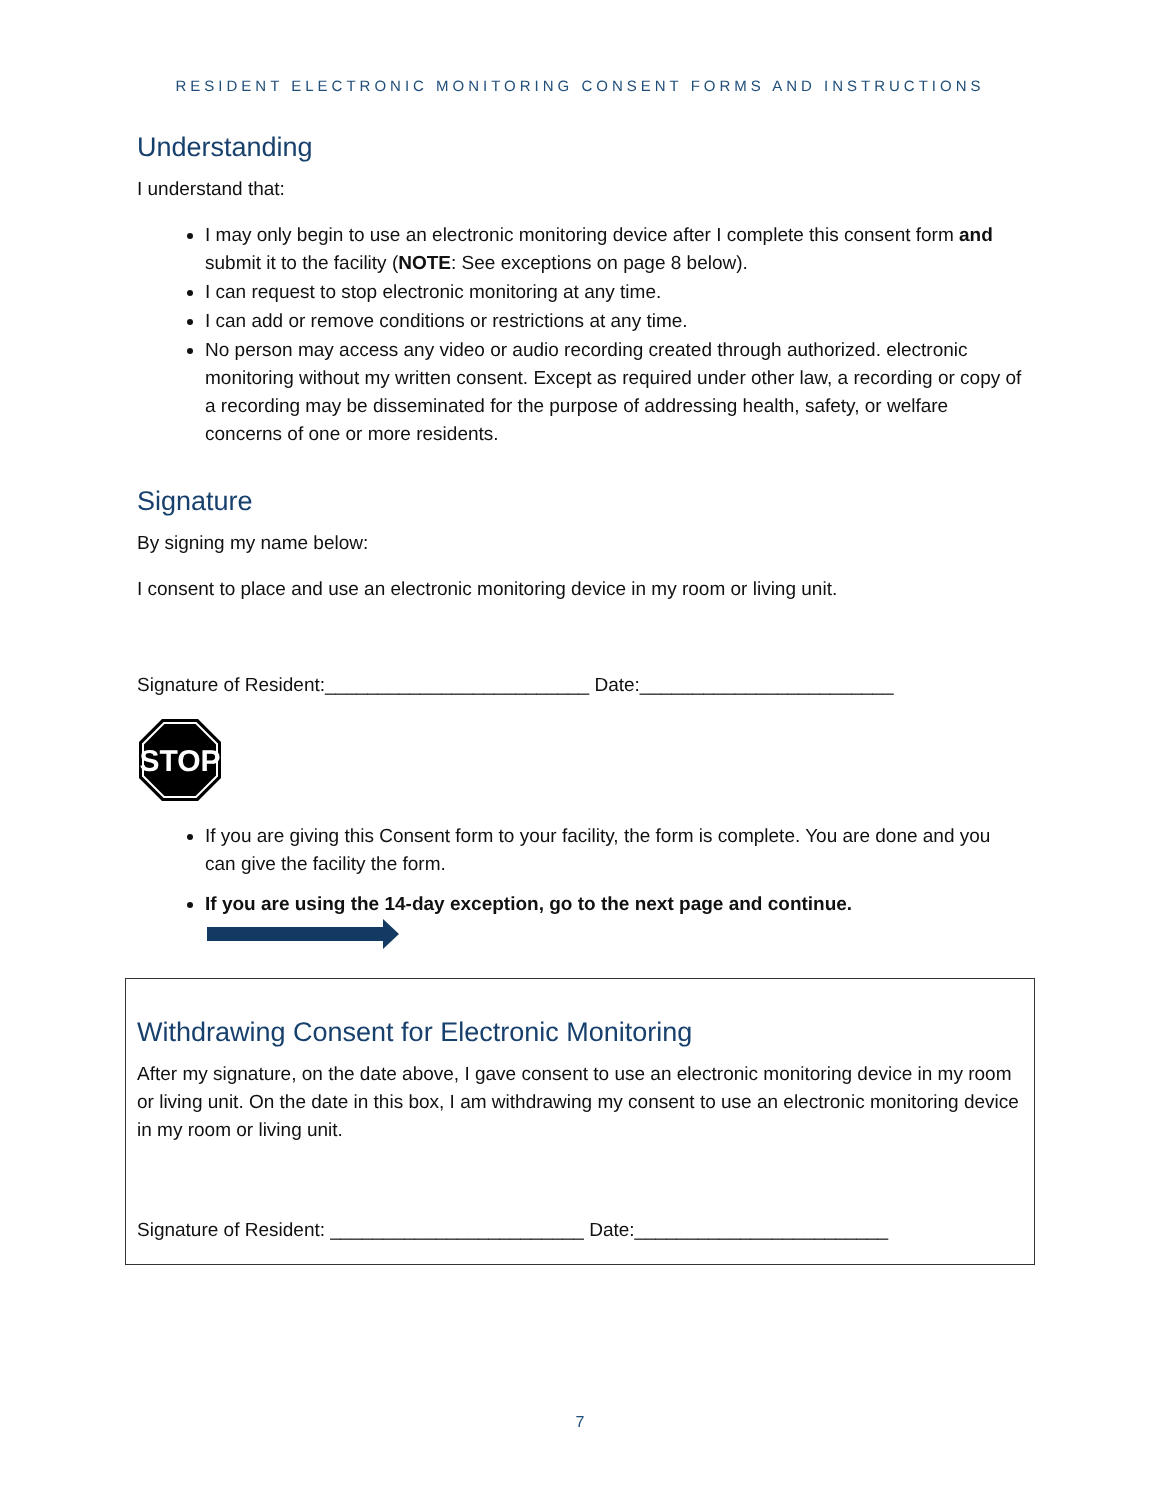RESIDENT ELECTRONIC MONITORING CONSENT FORMS AND INSTRUCTIONS
Understanding
I understand that:
I may only begin to use an electronic monitoring device after I complete this consent form and submit it to the facility (NOTE: See exceptions on page 8 below).
I can request to stop electronic monitoring at any time.
I can add or remove conditions or restrictions at any time.
No person may access any video or audio recording created through authorized. electronic monitoring without my written consent. Except as required under other law, a recording or copy of a recording may be disseminated for the purpose of addressing health, safety, or welfare concerns of one or more residents.
Signature
By signing my name below:
I consent to place and use an electronic monitoring device in my room or living unit.
Signature of Resident:_________________________ Date:________________________
STOP
If you are giving this Consent form to your facility, the form is complete. You are done and you can give the facility the form.
If you are using the 14-day exception, go to the next page and continue.
Withdrawing Consent for Electronic Monitoring
After my signature, on the date above, I gave consent to use an electronic monitoring device in my room or living unit. On the date in this box, I am withdrawing my consent to use an electronic monitoring device in my room or living unit.
Signature of Resident: ________________________ Date:________________________
7